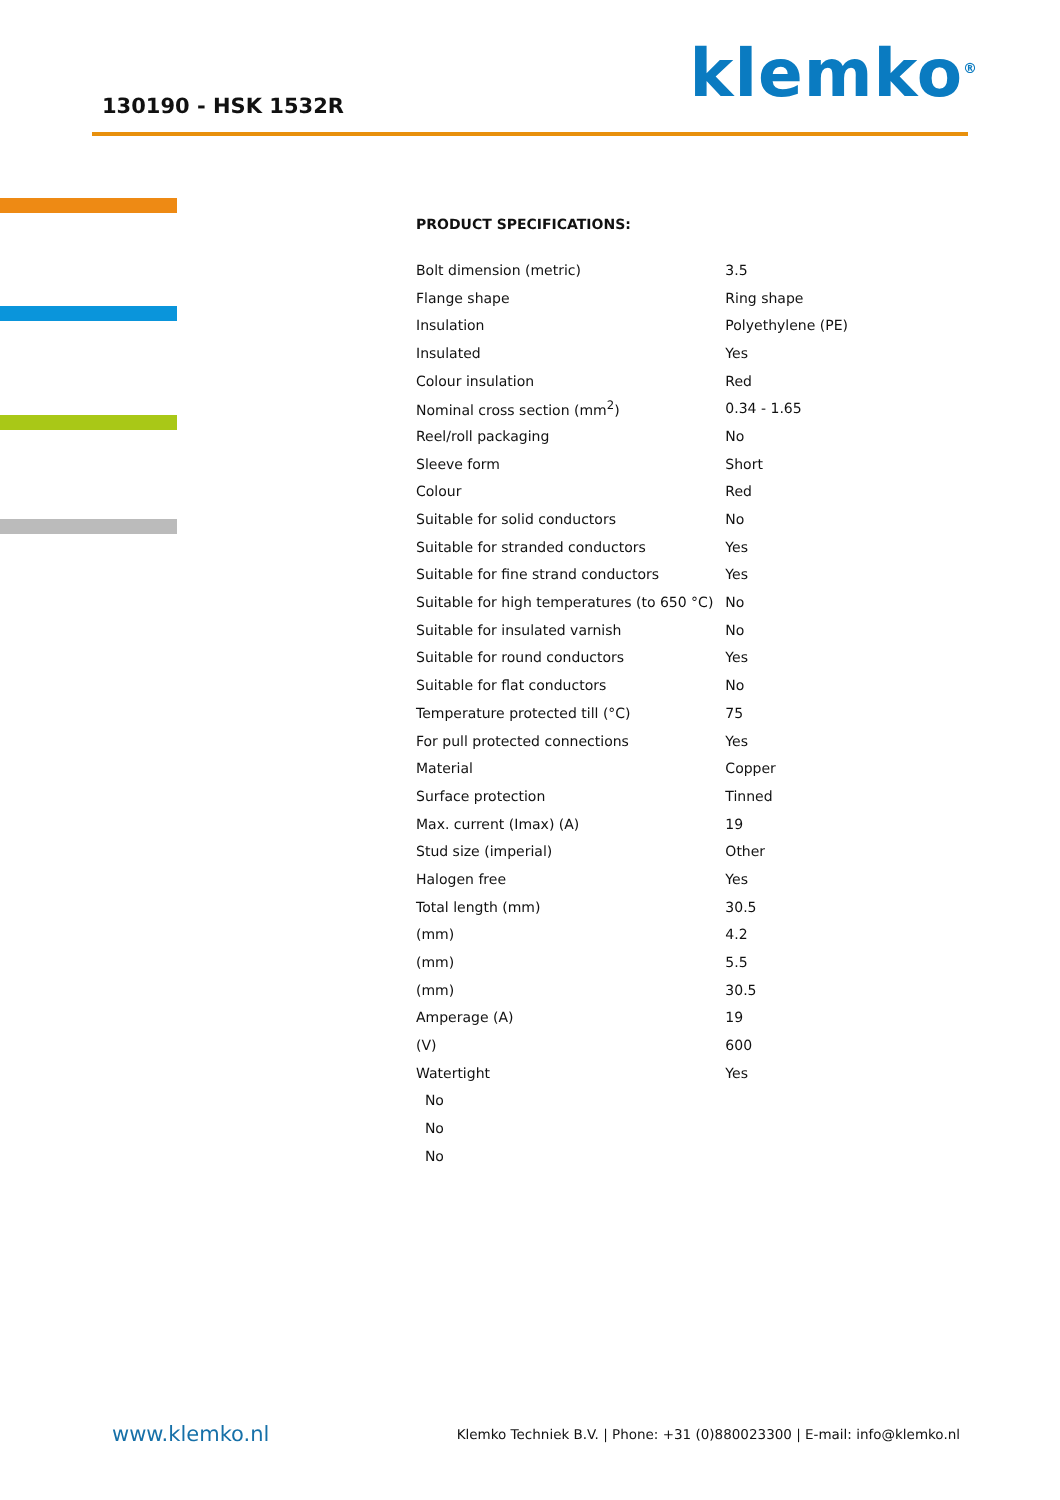130190 - HSK 1532R
klemko<sup>®</sup>
PRODUCT SPECIFICATIONS:
| Bolt dimension (metric) | 3.5 |
| Flange shape | Ring shape |
| Insulation | Polyethylene (PE) |
| Insulated | Yes |
| Colour insulation | Red |
| Nominal cross section (mm<sup>2</sup>) | 0.34 - 1.65 |
| Reel/roll packaging | No |
| Sleeve form | Short |
| Colour | Red |
| Suitable for solid conductors | No |
| Suitable for stranded conductors | Yes |
| Suitable for fine strand conductors | Yes |
| Suitable for high temperatures (to 650 °C) | No |
| Suitable for insulated varnish | No |
| Suitable for round conductors | Yes |
| Suitable for flat conductors | No |
| Temperature protected till (°C) | 75 |
| For pull protected connections | Yes |
| Material | Copper |
| Surface protection | Tinned |
| Max. current (Imax) (A) | 19 |
| Stud size (imperial) | Other |
| Halogen free | Yes |
| Total length (mm) | 30.5 |
| (mm) | 4.2 |
| (mm) | 5.5 |
| (mm) | 30.5 |
| Amperage (A) | 19 |
| (V) | 600 |
| Watertight | Yes |
| No | |
| No | |
| No | |
www.klemko.nl Klemko Techniek B.V. | Phone: +31 (0)880023300 | E-mail: info@klemko.nl